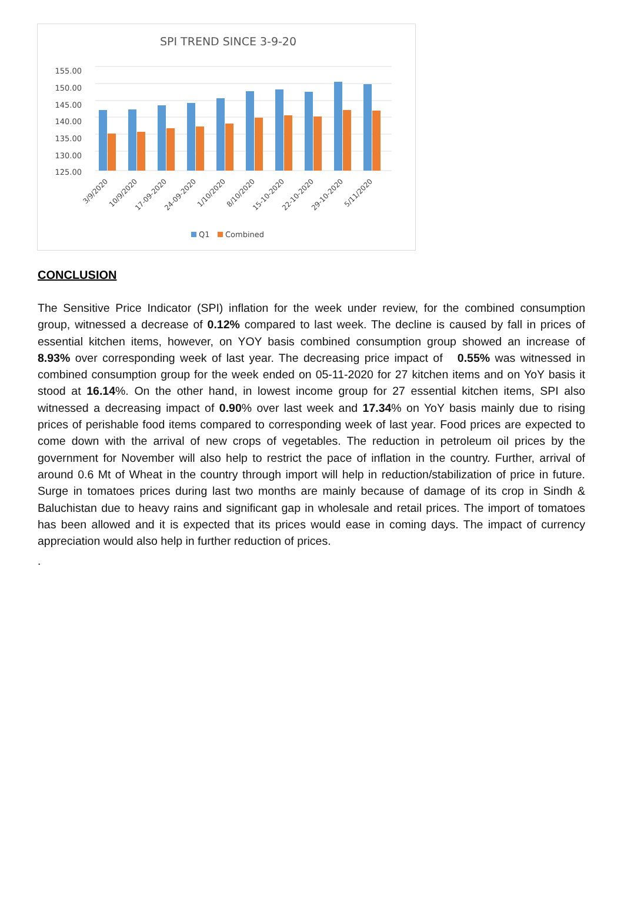SPI TREND SINCE 3-9-20
155.00
150.00
145.00
140.00
135.00
130.00
125.00
3/9/2020
10/9/2020
17-09-2020
24-09-2020
1/10/2020
8/10/2020
15-10-2020
22-10-2020
29-10-2020
5/11/2020
Q1
Combined
CONCLUSION
The Sensitive Price Indicator (SPI) inflation for the week under review, for the combined consumption group, witnessed a decrease of 0.12% compared to last week. The decline is caused by fall in prices of essential kitchen items, however, on YOY basis combined consumption group showed an increase of 8.93% over corresponding week of last year. The decreasing price impact of 0.55% was witnessed in combined consumption group for the week ended on 05-11-2020 for 27 kitchen items and on YoY basis it stood at 16.14%. On the other hand, in lowest income group for 27 essential kitchen items, SPI also witnessed a decreasing impact of 0.90% over last week and 17.34% on YoY basis mainly due to rising prices of perishable food items compared to corresponding week of last year. Food prices are expected to come down with the arrival of new crops of vegetables. The reduction in petroleum oil prices by the government for November will also help to restrict the pace of inflation in the country. Further, arrival of around 0.6 Mt of Wheat in the country through import will help in reduction/stabilization of price in future. Surge in tomatoes prices during last two months are mainly because of damage of its crop in Sindh & Baluchistan due to heavy rains and significant gap in wholesale and retail prices. The import of tomatoes has been allowed and it is expected that its prices would ease in coming days. The impact of currency appreciation would also help in further reduction of prices.
.